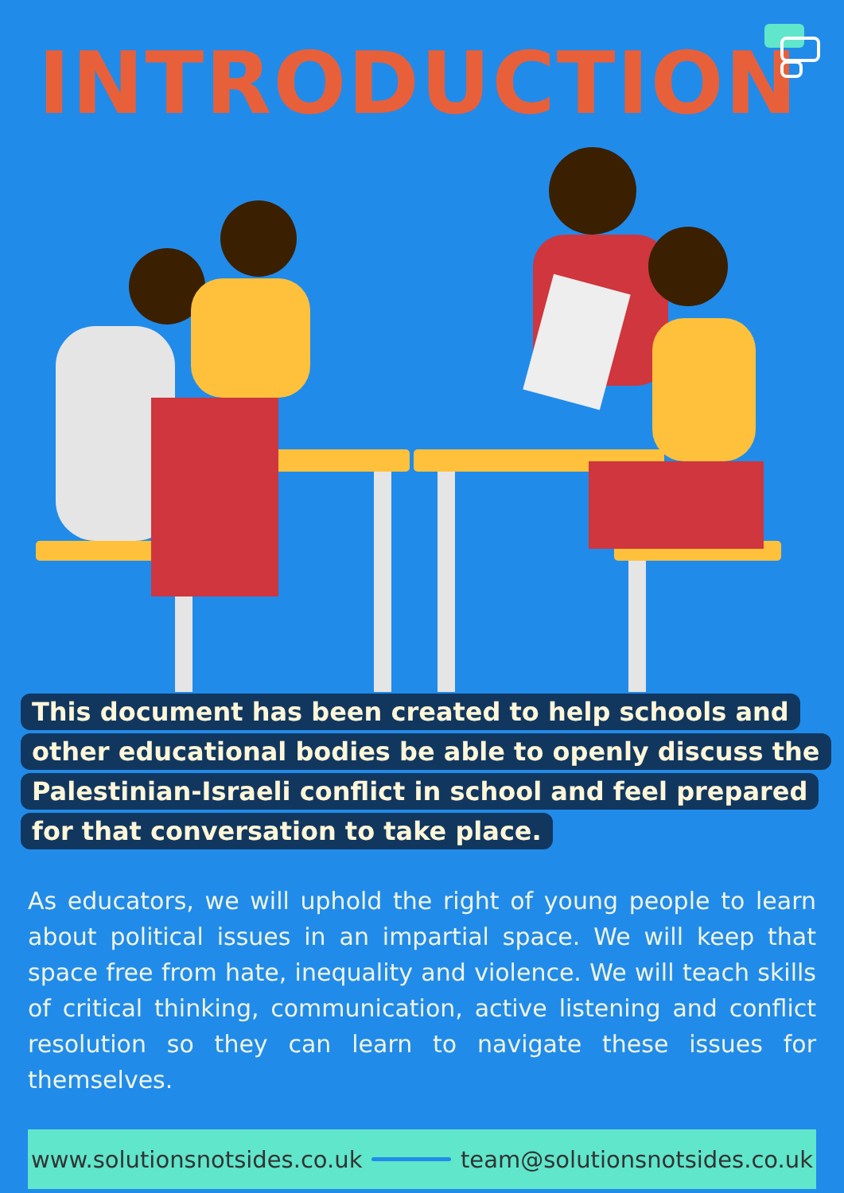INTRODUCTION
This document has been created to help schools and other educational bodies be able to openly discuss the Palestinian-Israeli conflict in school and feel prepared for that conversation to take place.
As educators, we will uphold the right of young people to learn about political issues in an impartial space. We will keep that space free from hate, inequality and violence. We will teach skills of critical thinking, communication, active listening and conflict resolution so they can learn to navigate these issues for themselves.
www.solutionsnotsides.co.uk team@solutionsnotsides.co.uk